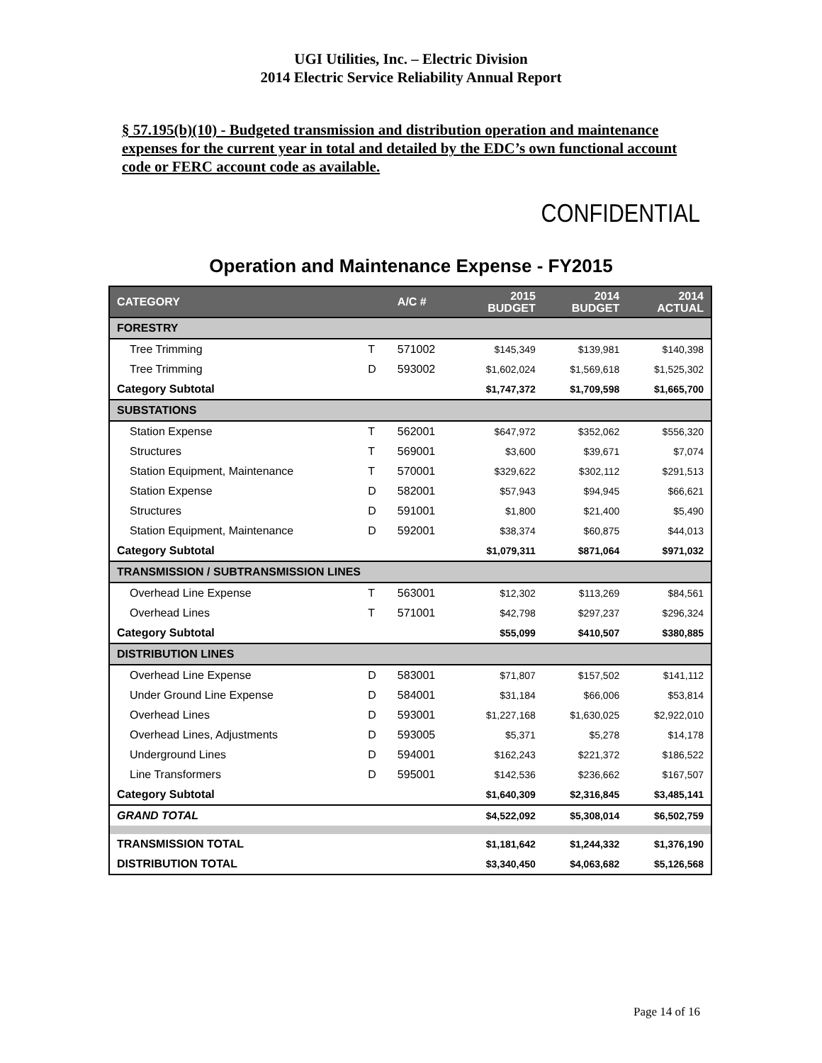UGI Utilities, Inc. – Electric Division
2014 Electric Service Reliability Annual Report
§ 57.195(b)(10) - Budgeted transmission and distribution operation and maintenance expenses for the current year in total and detailed by the EDC’s own functional account code or FERC account code as available.
CONFIDENTIAL
Operation and Maintenance Expense - FY2015
| CATEGORY | | A/C # | 2015 BUDGET | 2014 BUDGET | 2014 ACTUAL |
| --- | --- | --- | --- | --- | --- |
| FORESTRY | | | | | |
| Tree Trimming | T | 571002 | $145,349 | $139,981 | $140,398 |
| Tree Trimming | D | 593002 | $1,602,024 | $1,569,618 | $1,525,302 |
| Category Subtotal | | | $1,747,372 | $1,709,598 | $1,665,700 |
| SUBSTATIONS | | | | | |
| Station Expense | T | 562001 | $647,972 | $352,062 | $556,320 |
| Structures | T | 569001 | $3,600 | $39,671 | $7,074 |
| Station Equipment, Maintenance | T | 570001 | $329,622 | $302,112 | $291,513 |
| Station Expense | D | 582001 | $57,943 | $94,945 | $66,621 |
| Structures | D | 591001 | $1,800 | $21,400 | $5,490 |
| Station Equipment, Maintenance | D | 592001 | $38,374 | $60,875 | $44,013 |
| Category Subtotal | | | $1,079,311 | $871,064 | $971,032 |
| TRANSMISSION / SUBTRANSMISSION LINES | | | | | |
| Overhead Line Expense | T | 563001 | $12,302 | $113,269 | $84,561 |
| Overhead Lines | T | 571001 | $42,798 | $297,237 | $296,324 |
| Category Subtotal | | | $55,099 | $410,507 | $380,885 |
| DISTRIBUTION LINES | | | | | |
| Overhead Line Expense | D | 583001 | $71,807 | $157,502 | $141,112 |
| Under Ground Line Expense | D | 584001 | $31,184 | $66,006 | $53,814 |
| Overhead Lines | D | 593001 | $1,227,168 | $1,630,025 | $2,922,010 |
| Overhead Lines, Adjustments | D | 593005 | $5,371 | $5,278 | $14,178 |
| Underground Lines | D | 594001 | $162,243 | $221,372 | $186,522 |
| Line Transformers | D | 595001 | $142,536 | $236,662 | $167,507 |
| Category Subtotal | | | $1,640,309 | $2,316,845 | $3,485,141 |
| GRAND TOTAL | | | $4,522,092 | $5,308,014 | $6,502,759 |
| TRANSMISSION TOTAL | | | $1,181,642 | $1,244,332 | $1,376,190 |
| DISTRIBUTION TOTAL | | | $3,340,450 | $4,063,682 | $5,126,568 |
Page 14 of 16